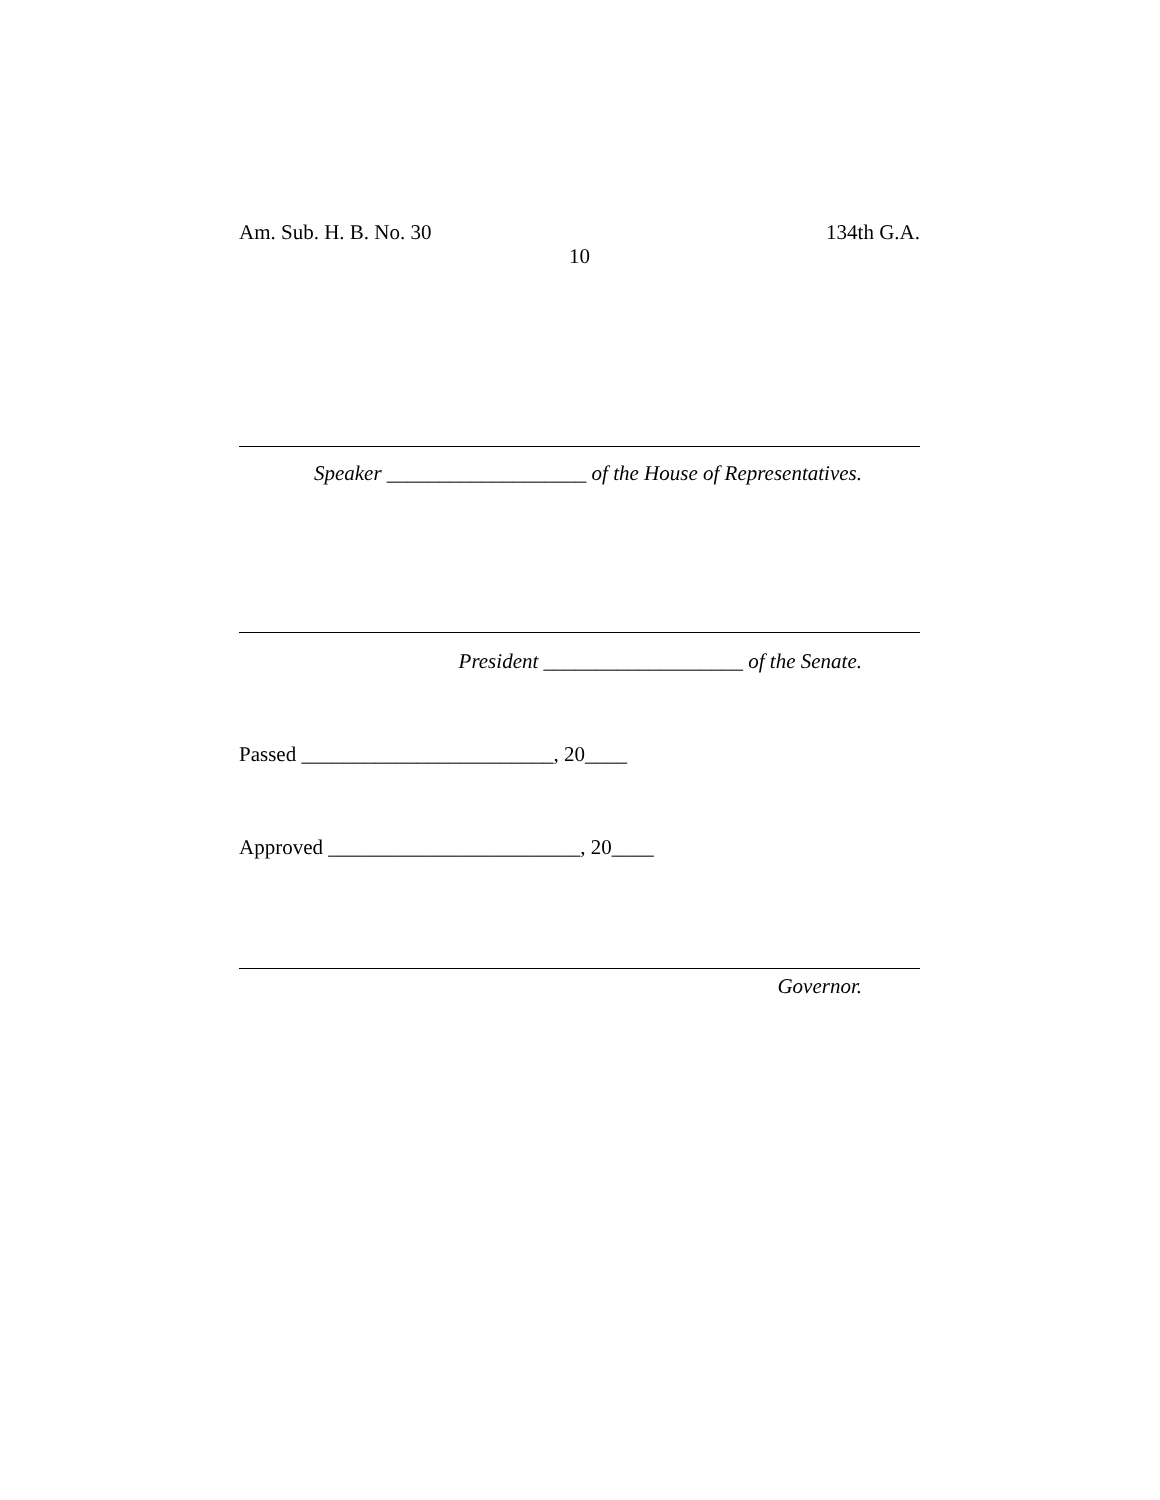Am. Sub. H. B. No. 30 134th G.A.
10
Speaker ___________________ of the House of Representatives.
President ___________________ of the Senate.
Passed ________________________, 20____
Approved ________________________, 20____
Governor.